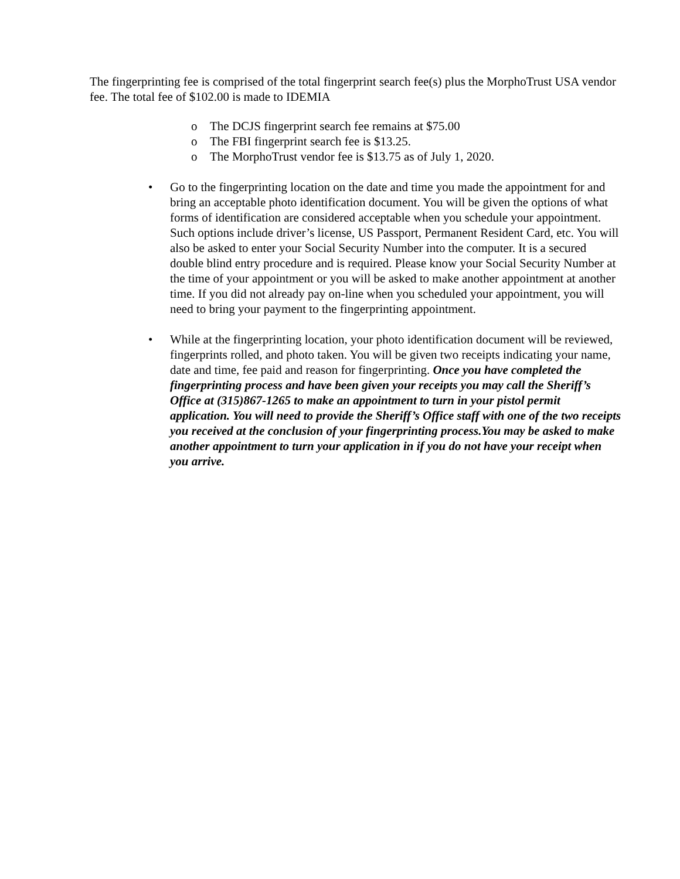The fingerprinting fee is comprised of the total fingerprint search fee(s) plus the MorphoTrust USA vendor fee. The total fee of $102.00 is made to IDEMIA
o The DCJS fingerprint search fee remains at $75.00
o The FBI fingerprint search fee is $13.25.
o The MorphoTrust vendor fee is $13.75 as of July 1, 2020.
• Go to the fingerprinting location on the date and time you made the appointment for and bring an acceptable photo identification document. You will be given the options of what forms of identification are considered acceptable when you schedule your appointment. Such options include driver’s license, US Passport, Permanent Resident Card, etc. You will also be asked to enter your Social Security Number into the computer. It is a secured double blind entry procedure and is required. Please know your Social Security Number at the time of your appointment or you will be asked to make another appointment at another time. If you did not already pay on-line when you scheduled your appointment, you will need to bring your payment to the fingerprinting appointment.
• While at the fingerprinting location, your photo identification document will be reviewed, fingerprints rolled, and photo taken. You will be given two receipts indicating your name, date and time, fee paid and reason for fingerprinting. Once you have completed the fingerprinting process and have been given your receipts you may call the Sheriff’s Office at (315)867-1265 to make an appointment to turn in your pistol permit application. You will need to provide the Sheriff’s Office staff with one of the two receipts you received at the conclusion of your fingerprinting process.You may be asked to make another appointment to turn your application in if you do not have your receipt when you arrive.